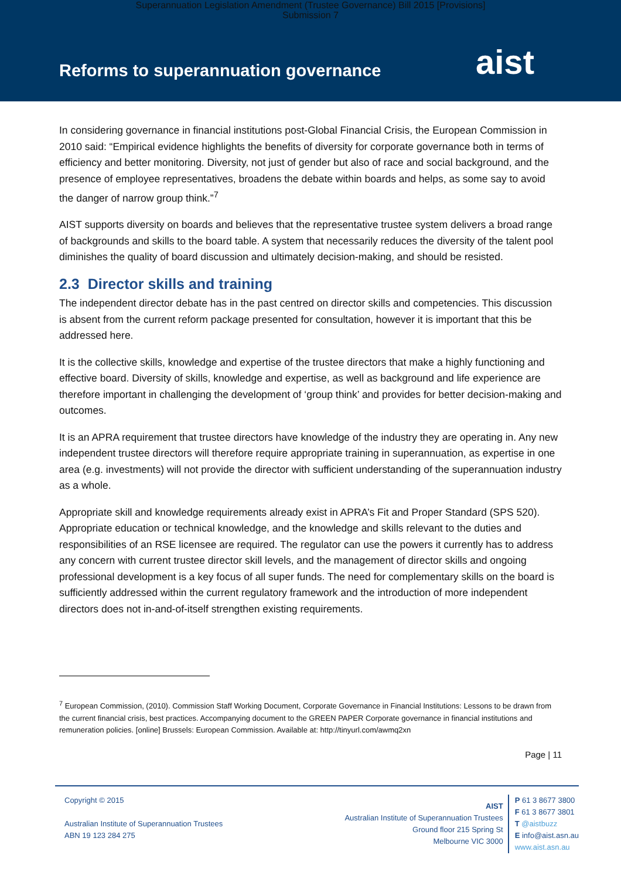Superannuation Legislation Amendment (Trustee Governance) Bill 2015 [Provisions]
Submission 7
Reforms to superannuation governance
aist
In considering governance in financial institutions post-Global Financial Crisis, the European Commission in 2010 said: “Empirical evidence highlights the benefits of diversity for corporate governance both in terms of efficiency and better monitoring. Diversity, not just of gender but also of race and social background, and the presence of employee representatives, broadens the debate within boards and helps, as some say to avoid the danger of narrow group think.”<sup>7</sup>
AIST supports diversity on boards and believes that the representative trustee system delivers a broad range of backgrounds and skills to the board table. A system that necessarily reduces the diversity of the talent pool diminishes the quality of board discussion and ultimately decision-making, and should be resisted.
2.3 Director skills and training
The independent director debate has in the past centred on director skills and competencies. This discussion is absent from the current reform package presented for consultation, however it is important that this be addressed here.
It is the collective skills, knowledge and expertise of the trustee directors that make a highly functioning and effective board. Diversity of skills, knowledge and expertise, as well as background and life experience are therefore important in challenging the development of ‘group think’ and provides for better decision-making and outcomes.
It is an APRA requirement that trustee directors have knowledge of the industry they are operating in. Any new independent trustee directors will therefore require appropriate training in superannuation, as expertise in one area (e.g. investments) will not provide the director with sufficient understanding of the superannuation industry as a whole.
Appropriate skill and knowledge requirements already exist in APRA’s Fit and Proper Standard (SPS 520). Appropriate education or technical knowledge, and the knowledge and skills relevant to the duties and responsibilities of an RSE licensee are required. The regulator can use the powers it currently has to address any concern with current trustee director skill levels, and the management of director skills and ongoing professional development is a key focus of all super funds. The need for complementary skills on the board is sufficiently addressed within the current regulatory framework and the introduction of more independent directors does not in-and-of-itself strengthen existing requirements.
<sup>7</sup> European Commission, (2010). Commission Staff Working Document, Corporate Governance in Financial Institutions: Lessons to be drawn from the current financial crisis, best practices. Accompanying document to the GREEN PAPER Corporate governance in financial institutions and remuneration policies. [online] Brussels: European Commission. Available at: http://tinyurl.com/awmq2xn
Page | 11
Copyright © 2015
Australian Institute of Superannuation Trustees
ABN 19 123 284 275
AIST
Australian Institute of Superannuation Trustees
Ground floor 215 Spring St
Melbourne VIC 3000
P 61 3 8677 3800
F 61 3 8677 3801
T @aistbuzz
E info@aist.asn.au
www.aist.asn.au